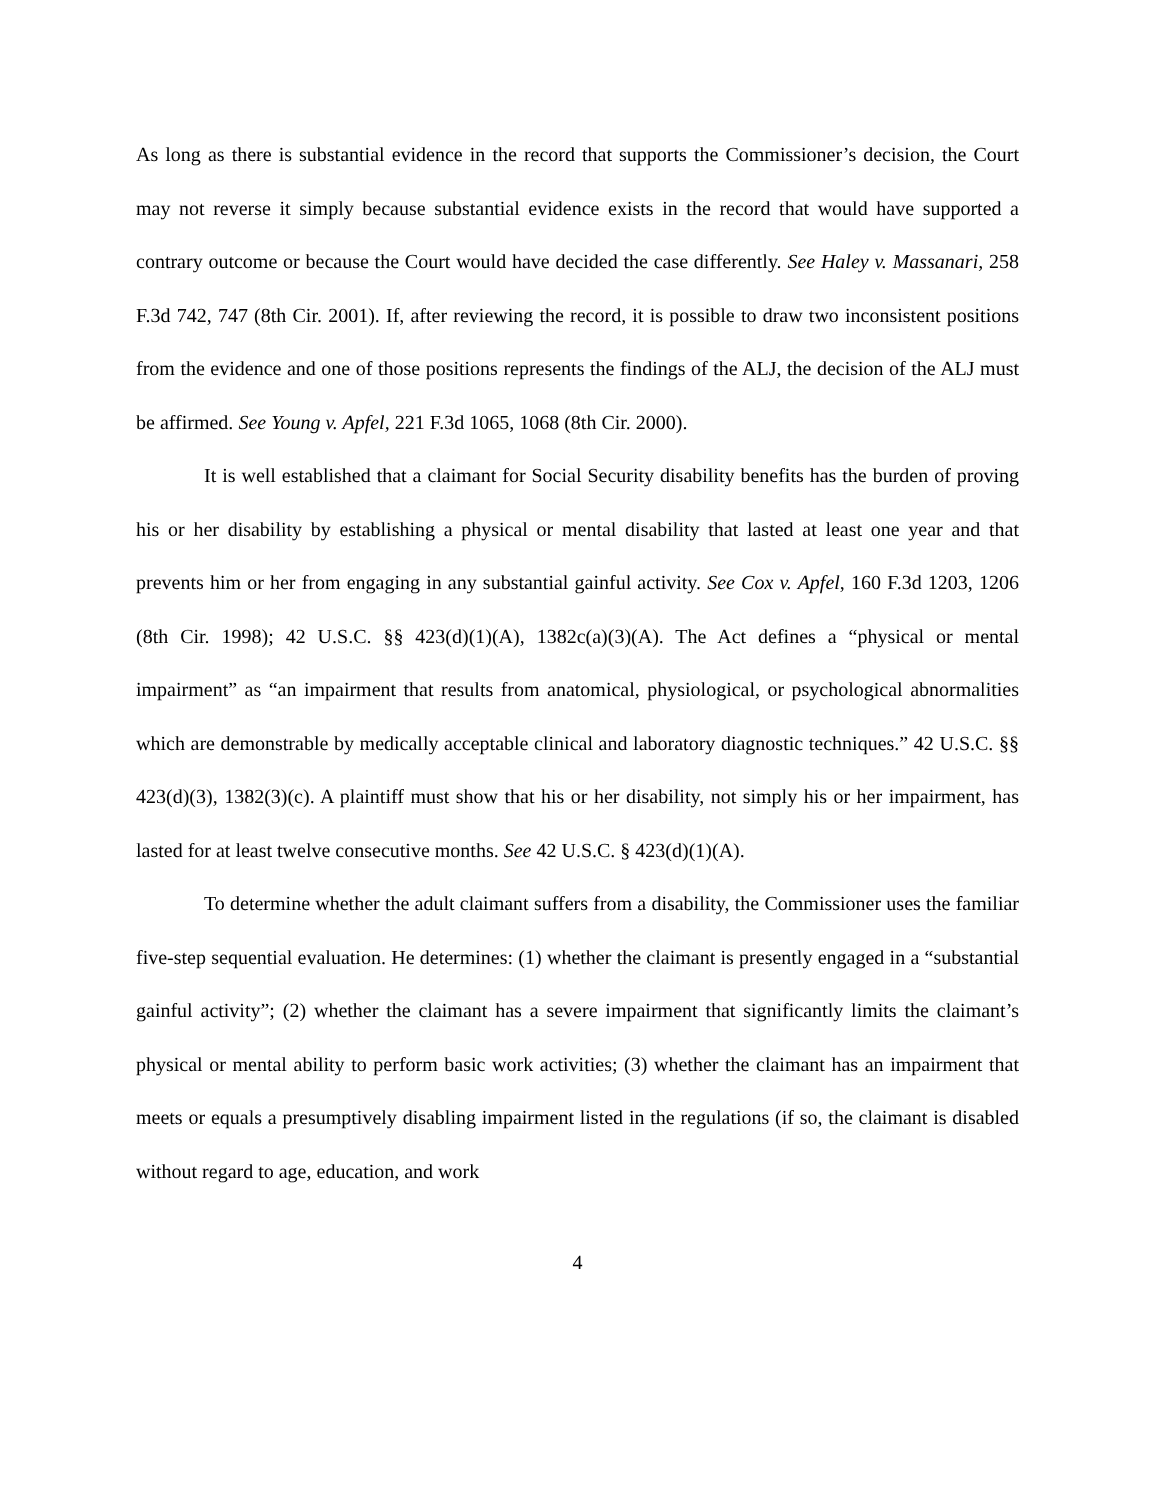As long as there is substantial evidence in the record that supports the Commissioner’s decision, the Court may not reverse it simply because substantial evidence exists in the record that would have supported a contrary outcome or because the Court would have decided the case differently. See Haley v. Massanari, 258 F.3d 742, 747 (8th Cir. 2001). If, after reviewing the record, it is possible to draw two inconsistent positions from the evidence and one of those positions represents the findings of the ALJ, the decision of the ALJ must be affirmed. See Young v. Apfel, 221 F.3d 1065, 1068 (8th Cir. 2000).
It is well established that a claimant for Social Security disability benefits has the burden of proving his or her disability by establishing a physical or mental disability that lasted at least one year and that prevents him or her from engaging in any substantial gainful activity. See Cox v. Apfel, 160 F.3d 1203, 1206 (8th Cir. 1998); 42 U.S.C. §§ 423(d)(1)(A), 1382c(a)(3)(A). The Act defines a “physical or mental impairment” as “an impairment that results from anatomical, physiological, or psychological abnormalities which are demonstrable by medically acceptable clinical and laboratory diagnostic techniques.” 42 U.S.C. §§ 423(d)(3), 1382(3)(c). A plaintiff must show that his or her disability, not simply his or her impairment, has lasted for at least twelve consecutive months. See 42 U.S.C. § 423(d)(1)(A).
To determine whether the adult claimant suffers from a disability, the Commissioner uses the familiar five-step sequential evaluation. He determines: (1) whether the claimant is presently engaged in a “substantial gainful activity”; (2) whether the claimant has a severe impairment that significantly limits the claimant’s physical or mental ability to perform basic work activities; (3) whether the claimant has an impairment that meets or equals a presumptively disabling impairment listed in the regulations (if so, the claimant is disabled without regard to age, education, and work
4